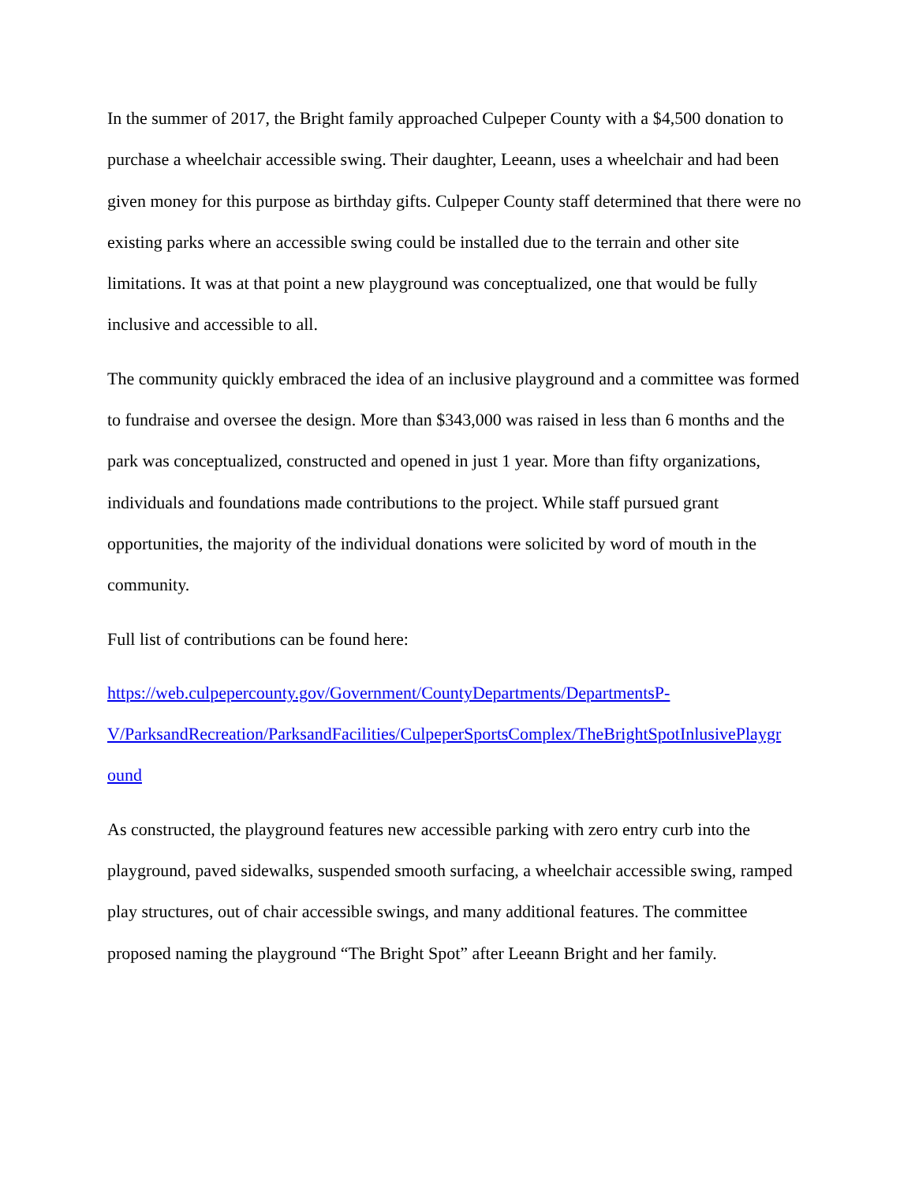In the summer of 2017, the Bright family approached Culpeper County with a $4,500 donation to purchase a wheelchair accessible swing. Their daughter, Leeann, uses a wheelchair and had been given money for this purpose as birthday gifts. Culpeper County staff determined that there were no existing parks where an accessible swing could be installed due to the terrain and other site limitations. It was at that point a new playground was conceptualized, one that would be fully inclusive and accessible to all.
The community quickly embraced the idea of an inclusive playground and a committee was formed to fundraise and oversee the design. More than $343,000 was raised in less than 6 months and the park was conceptualized, constructed and opened in just 1 year. More than fifty organizations, individuals and foundations made contributions to the project. While staff pursued grant opportunities, the majority of the individual donations were solicited by word of mouth in the community.
Full list of contributions can be found here:
https://web.culpepercounty.gov/Government/CountyDepartments/DepartmentsP-
V/ParksandRecreation/ParksandFacilities/CulpeperSportsComplex/TheBrightSpotInlusivePlaygr
ound
As constructed, the playground features new accessible parking with zero entry curb into the playground, paved sidewalks, suspended smooth surfacing, a wheelchair accessible swing, ramped play structures, out of chair accessible swings, and many additional features. The committee proposed naming the playground “The Bright Spot” after Leeann Bright and her family.